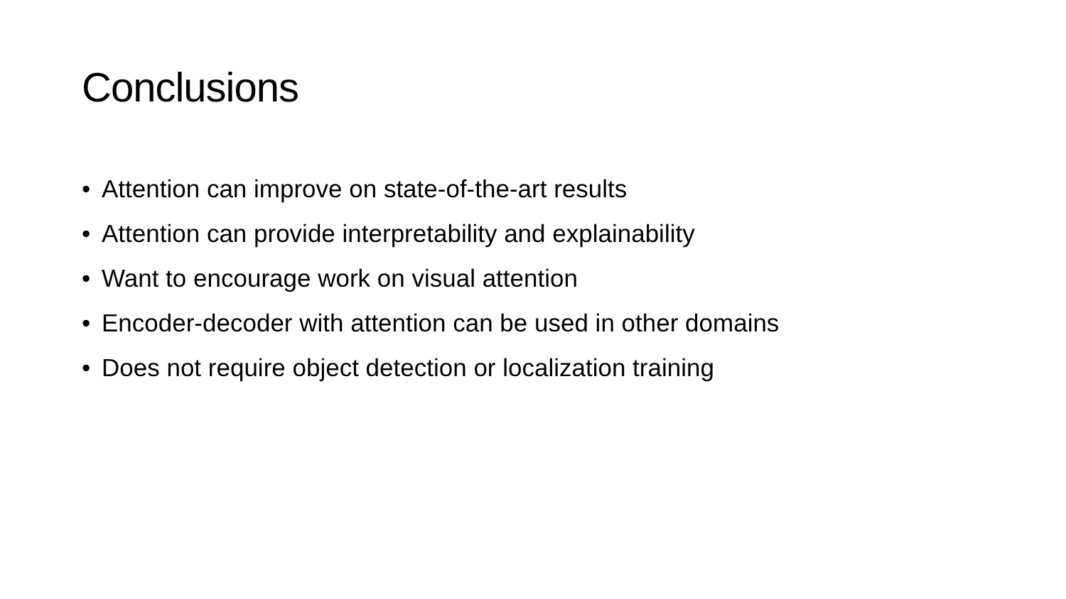Conclusions
• Attention can improve on state-of-the-art results
• Attention can provide interpretability and explainability
• Want to encourage work on visual attention
• Encoder-decoder with attention can be used in other domains
• Does not require object detection or localization training